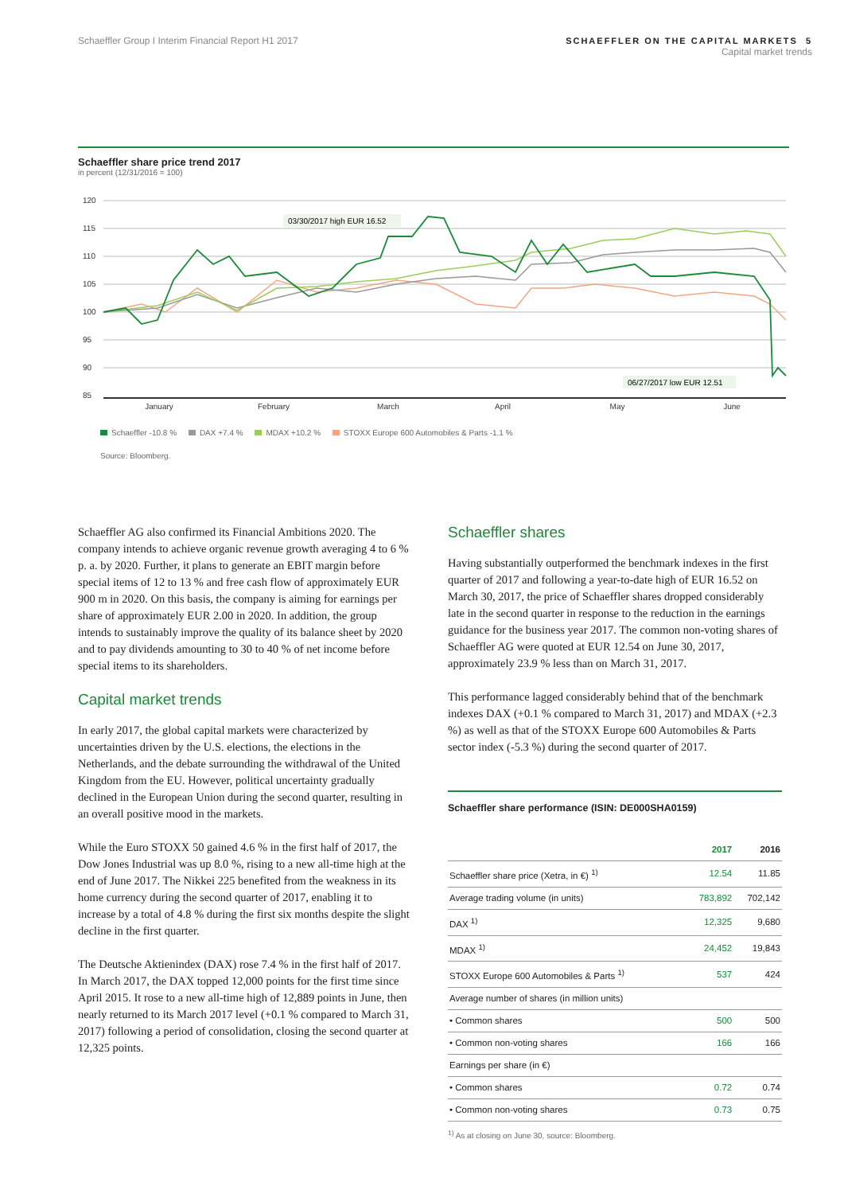Schaeffler Group I Interim Financial Report H1 2017
SCHAEFFLER ON THE CAPITAL MARKETS 5
Capital market trends
Schaeffler share price trend 2017
in percent (12/31/2016 = 100)
120
115
110
105
100
95
90
85
January
February
March
April
May
June
03/30/2017 high EUR 16.52
06/27/2017 low EUR 12.51
Schaeffler -10.8 % DAX +7.4 % MDAX +10.2 % STOXX Europe 600 Automobiles & Parts -1.1 %
Source: Bloomberg.
Schaeffler AG also confirmed its Financial Ambitions 2020. The company intends to achieve organic revenue growth averaging 4 to 6 % p. a. by 2020. Further, it plans to generate an EBIT margin before special items of 12 to 13 % and free cash flow of approximately EUR 900 m in 2020. On this basis, the company is aiming for earnings per share of approximately EUR 2.00 in 2020. In addition, the group intends to sustainably improve the quality of its balance sheet by 2020 and to pay dividends amounting to 30 to 40 % of net income before special items to its shareholders.
Capital market trends
In early 2017, the global capital markets were characterized by uncertainties driven by the U.S. elections, the elections in the Netherlands, and the debate surrounding the withdrawal of the United Kingdom from the EU. However, political uncertainty gradually declined in the European Union during the second quarter, resulting in an overall positive mood in the markets.
While the Euro STOXX 50 gained 4.6 % in the first half of 2017, the Dow Jones Industrial was up 8.0 %, rising to a new all-time high at the end of June 2017. The Nikkei 225 benefited from the weakness in its home currency during the second quarter of 2017, enabling it to increase by a total of 4.8 % during the first six months despite the slight decline in the first quarter.
The Deutsche Aktienindex (DAX) rose 7.4 % in the first half of 2017. In March 2017, the DAX topped 12,000 points for the first time since April 2015. It rose to a new all-time high of 12,889 points in June, then nearly returned to its March 2017 level (+0.1 % compared to March 31, 2017) following a period of consolidation, closing the second quarter at 12,325 points.
Schaeffler shares
Having substantially outperformed the benchmark indexes in the first quarter of 2017 and following a year-to-date high of EUR 16.52 on March 30, 2017, the price of Schaeffler shares dropped considerably late in the second quarter in response to the reduction in the earnings guidance for the business year 2017. The common non-voting shares of Schaeffler AG were quoted at EUR 12.54 on June 30, 2017, approximately 23.9 % less than on March 31, 2017.
This performance lagged considerably behind that of the benchmark indexes DAX (+0.1 % compared to March 31, 2017) and MDAX (+2.3 %) as well as that of the STOXX Europe 600 Automobiles & Parts sector index (-5.3 %) during the second quarter of 2017.
Schaeffler share performance (ISIN: DE000SHA0159)
| | 2017 | 2016 |
| --- | --- | --- |
| Schaeffler share price (Xetra, in €) <sup>1)</sup> | 12.54 | 11.85 |
| Average trading volume (in units) | 783,892 | 702,142 |
| DAX <sup>1)</sup> | 12,325 | 9,680 |
| MDAX <sup>1)</sup> | 24,452 | 19,843 |
| STOXX Europe 600 Automobiles & Parts <sup>1)</sup> | 537 | 424 |
| Average number of shares (in million units) | | |
| • Common shares | 500 | 500 |
| • Common non-voting shares | 166 | 166 |
| Earnings per share (in €) | | |
| • Common shares | 0.72 | 0.74 |
| • Common non-voting shares | 0.73 | 0.75 |
<sup>1)</sup> As at closing on June 30, source: Bloomberg.